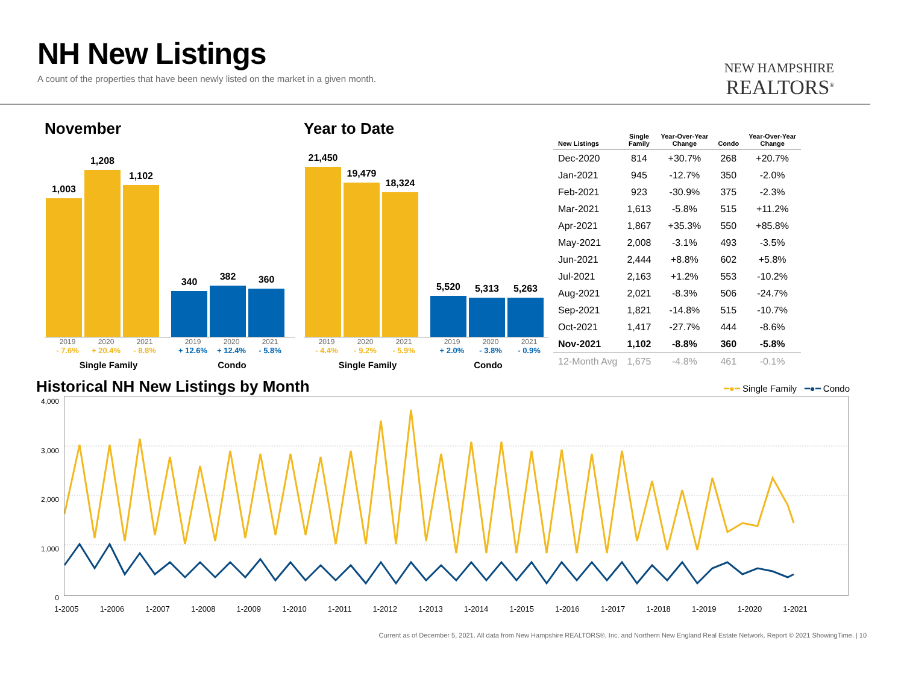NH New Listings
A count of the properties that have been newly listed on the market in a given month.
NEW HAMPSHIRE
REALTORS<sup>®</sup>
November
1,003
1,208
1,102
340
382
360
2019 2020 2021 2019 2020 2021
- 7.6% + 20.4% - 8.8% + 12.6% + 12.4% - 5.8%
Single Family Condo
Year to Date
21,450
19,479
18,324
5,520
5,313
5,263
2019 2020 2021 2019 2020 2021
- 4.4% - 9.2% - 5.9% + 2.0% - 3.8% - 0.9%
Single Family Condo
| New Listings | Single Family | Year-Over-Year Change | Condo | Year-Over-Year Change |
| --- | --- | --- | --- | --- |
| Dec-2020 | 814 | +30.7% | 268 | +20.7% |
| Jan-2021 | 945 | -12.7% | 350 | -2.0% |
| Feb-2021 | 923 | -30.9% | 375 | -2.3% |
| Mar-2021 | 1,613 | -5.8% | 515 | +11.2% |
| Apr-2021 | 1,867 | +35.3% | 550 | +85.8% |
| May-2021 | 2,008 | -3.1% | 493 | -3.5% |
| Jun-2021 | 2,444 | +8.8% | 602 | +5.8% |
| Jul-2021 | 2,163 | +1.2% | 553 | -10.2% |
| Aug-2021 | 2,021 | -8.3% | 506 | -24.7% |
| Sep-2021 | 1,821 | -14.8% | 515 | -10.7% |
| Oct-2021 | 1,417 | -27.7% | 444 | -8.6% |
| Nov-2021 | 1,102 | -8.8% | 360 | -5.8% |
| 12-Month Avg | 1,675 | -4.8% | 461 | -0.1% |
Historical NH New Listings by Month
━●━ Single Family ━●━ Condo
4,000
3,000
2,000
1,000
0
1-2005 1-2006 1-2007 1-2008 1-2009 1-2010 1-2011 1-2012 1-2013 1-2014 1-2015 1-2016 1-2017 1-2018 1-2019 1-2020 1-2021
Current as of December 5, 2021. All data from New Hampshire REALTORS®, Inc. and Northern New England Real Estate Network. Report © 2021 ShowingTime. | 10